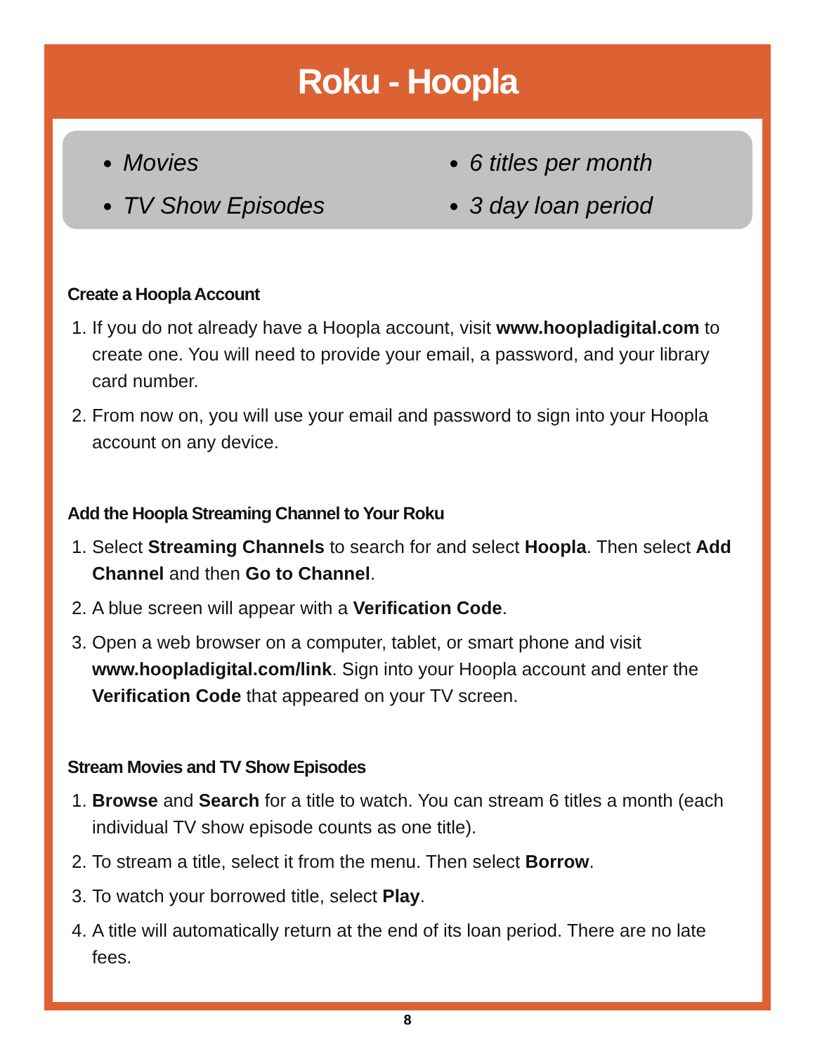Roku - Hoopla
Movies
TV Show Episodes
6 titles per month
3 day loan period
Create a Hoopla Account
1. If you do not already have a Hoopla account, visit www.hoopladigital.com to create one. You will need to provide your email, a password, and your library card number.
2. From now on, you will use your email and password to sign into your Hoopla account on any device.
Add the Hoopla Streaming Channel to Your Roku
1. Select Streaming Channels to search for and select Hoopla. Then select Add Channel and then Go to Channel.
2. A blue screen will appear with a Verification Code.
3. Open a web browser on a computer, tablet, or smart phone and visit www.hoopladigital.com/link. Sign into your Hoopla account and enter the Verification Code that appeared on your TV screen.
Stream Movies and TV Show Episodes
1. Browse and Search for a title to watch. You can stream 6 titles a month (each individual TV show episode counts as one title).
2. To stream a title, select it from the menu. Then select Borrow.
3. To watch your borrowed title, select Play.
4. A title will automatically return at the end of its loan period. There are no late fees.
8